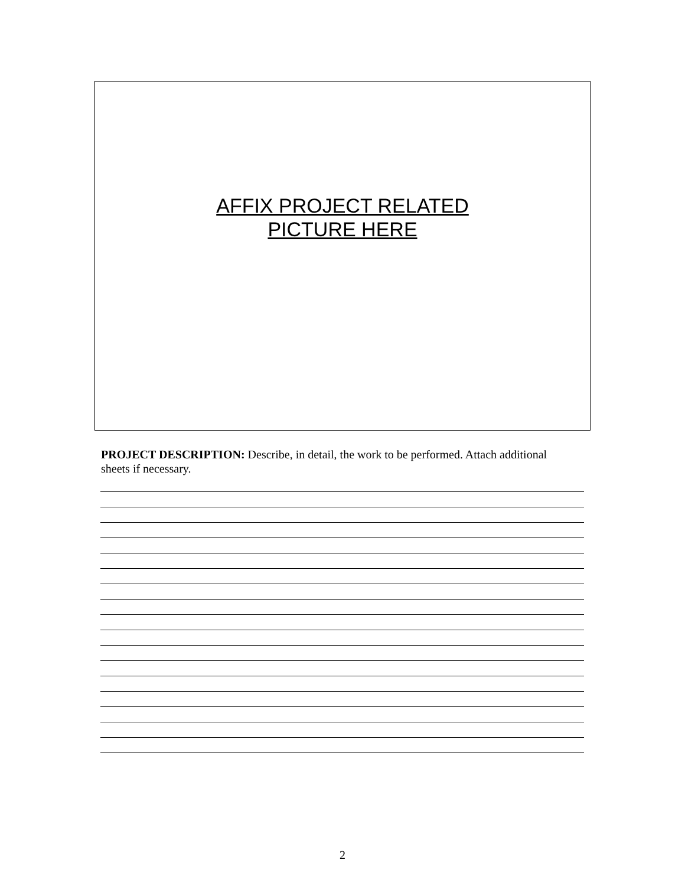AFFIX PROJECT RELATED
PICTURE HERE
PROJECT DESCRIPTION: Describe, in detail, the work to be performed. Attach additional sheets if necessary.
2